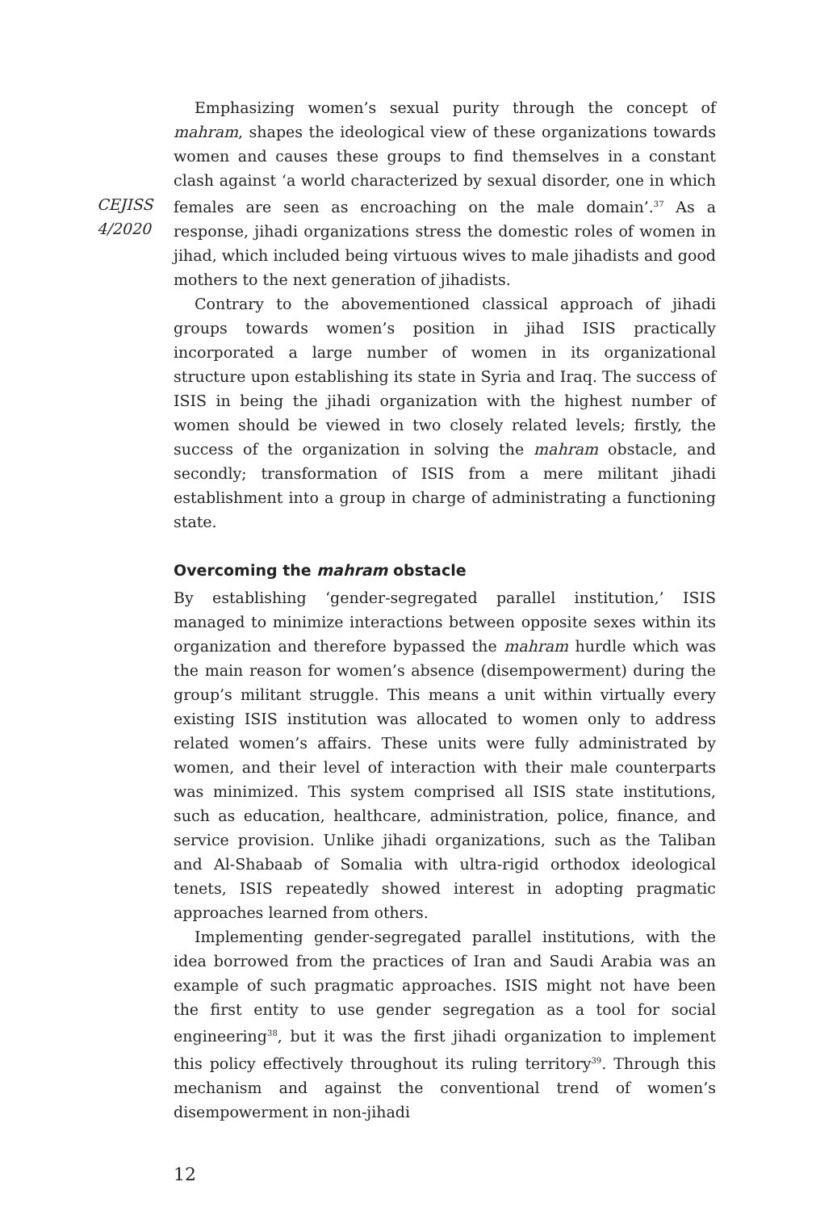CEJISS
4/2020
Emphasizing women’s sexual purity through the concept of mahram, shapes the ideological view of these organizations towards women and causes these groups to find themselves in a constant clash against ‘a world characterized by sexual disorder, one in which females are seen as encroaching on the male domain’.<sup>37</sup> As a response, jihadi organizations stress the domestic roles of women in jihad, which included being virtuous wives to male jihadists and good mothers to the next generation of jihadists.
Contrary to the abovementioned classical approach of jihadi groups towards women’s position in jihad ISIS practically incorporated a large number of women in its organizational structure upon establishing its state in Syria and Iraq. The success of ISIS in being the jihadi organization with the highest number of women should be viewed in two closely related levels; firstly, the success of the organization in solving the mahram obstacle, and secondly; transformation of ISIS from a mere militant jihadi establishment into a group in charge of administrating a functioning state.
Overcoming the mahram obstacle
By establishing ‘gender-segregated parallel institution,’ ISIS managed to minimize interactions between opposite sexes within its organization and therefore bypassed the mahram hurdle which was the main reason for women’s absence (disempowerment) during the group’s militant struggle. This means a unit within virtually every existing ISIS institution was allocated to women only to address related women’s affairs. These units were fully administrated by women, and their level of interaction with their male counterparts was minimized. This system comprised all ISIS state institutions, such as education, healthcare, administration, police, finance, and service provision. Unlike jihadi organizations, such as the Taliban and Al-Shabaab of Somalia with ultra-rigid orthodox ideological tenets, ISIS repeatedly showed interest in adopting pragmatic approaches learned from others.
Implementing gender-segregated parallel institutions, with the idea borrowed from the practices of Iran and Saudi Arabia was an example of such pragmatic approaches. ISIS might not have been the first entity to use gender segregation as a tool for social engineering<sup>38</sup>, but it was the first jihadi organization to implement this policy effectively throughout its ruling territory<sup>39</sup>. Through this mechanism and against the conventional trend of women’s disempowerment in non-jihadi
12